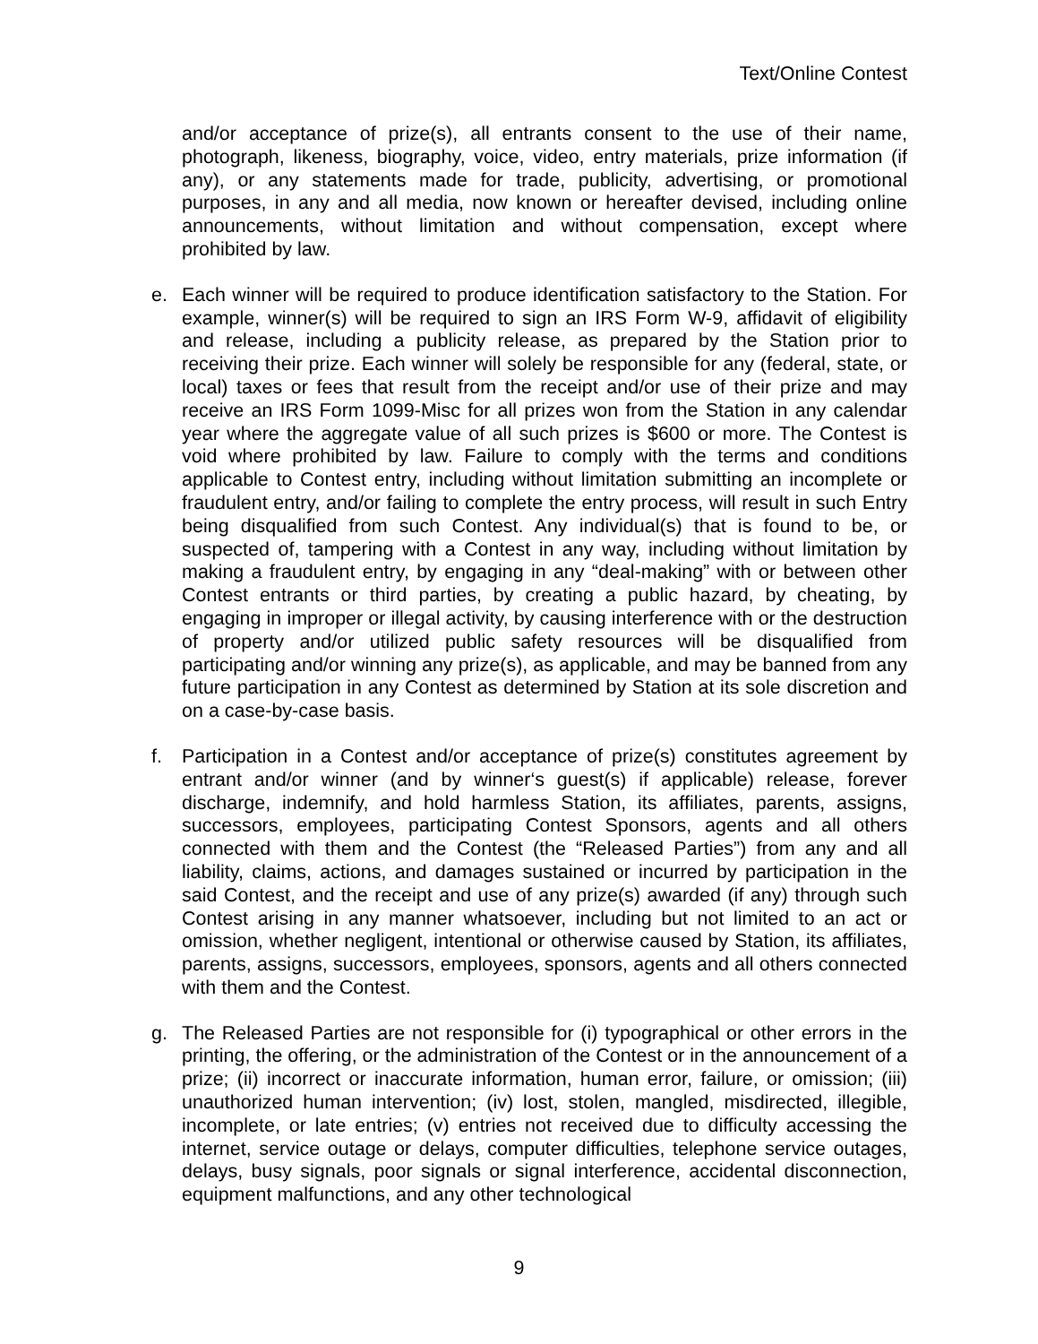Text/Online Contest
and/or acceptance of prize(s), all entrants consent to the use of their name, photograph, likeness, biography, voice, video, entry materials, prize information (if any), or any statements made for trade, publicity, advertising, or promotional purposes, in any and all media, now known or hereafter devised, including online announcements, without limitation and without compensation, except where prohibited by law.
e. Each winner will be required to produce identification satisfactory to the Station. For example, winner(s) will be required to sign an IRS Form W-9, affidavit of eligibility and release, including a publicity release, as prepared by the Station prior to receiving their prize. Each winner will solely be responsible for any (federal, state, or local) taxes or fees that result from the receipt and/or use of their prize and may receive an IRS Form 1099-Misc for all prizes won from the Station in any calendar year where the aggregate value of all such prizes is $600 or more. The Contest is void where prohibited by law. Failure to comply with the terms and conditions applicable to Contest entry, including without limitation submitting an incomplete or fraudulent entry, and/or failing to complete the entry process, will result in such Entry being disqualified from such Contest. Any individual(s) that is found to be, or suspected of, tampering with a Contest in any way, including without limitation by making a fraudulent entry, by engaging in any “deal-making” with or between other Contest entrants or third parties, by creating a public hazard, by cheating, by engaging in improper or illegal activity, by causing interference with or the destruction of property and/or utilized public safety resources will be disqualified from participating and/or winning any prize(s), as applicable, and may be banned from any future participation in any Contest as determined by Station at its sole discretion and on a case-by-case basis.
f. Participation in a Contest and/or acceptance of prize(s) constitutes agreement by entrant and/or winner (and by winner‘s guest(s) if applicable) release, forever discharge, indemnify, and hold harmless Station, its affiliates, parents, assigns, successors, employees, participating Contest Sponsors, agents and all others connected with them and the Contest (the “Released Parties”) from any and all liability, claims, actions, and damages sustained or incurred by participation in the said Contest, and the receipt and use of any prize(s) awarded (if any) through such Contest arising in any manner whatsoever, including but not limited to an act or omission, whether negligent, intentional or otherwise caused by Station, its affiliates, parents, assigns, successors, employees, sponsors, agents and all others connected with them and the Contest.
g. The Released Parties are not responsible for (i) typographical or other errors in the printing, the offering, or the administration of the Contest or in the announcement of a prize; (ii) incorrect or inaccurate information, human error, failure, or omission; (iii) unauthorized human intervention; (iv) lost, stolen, mangled, misdirected, illegible, incomplete, or late entries; (v) entries not received due to difficulty accessing the internet, service outage or delays, computer difficulties, telephone service outages, delays, busy signals, poor signals or signal interference, accidental disconnection, equipment malfunctions, and any other technological
9